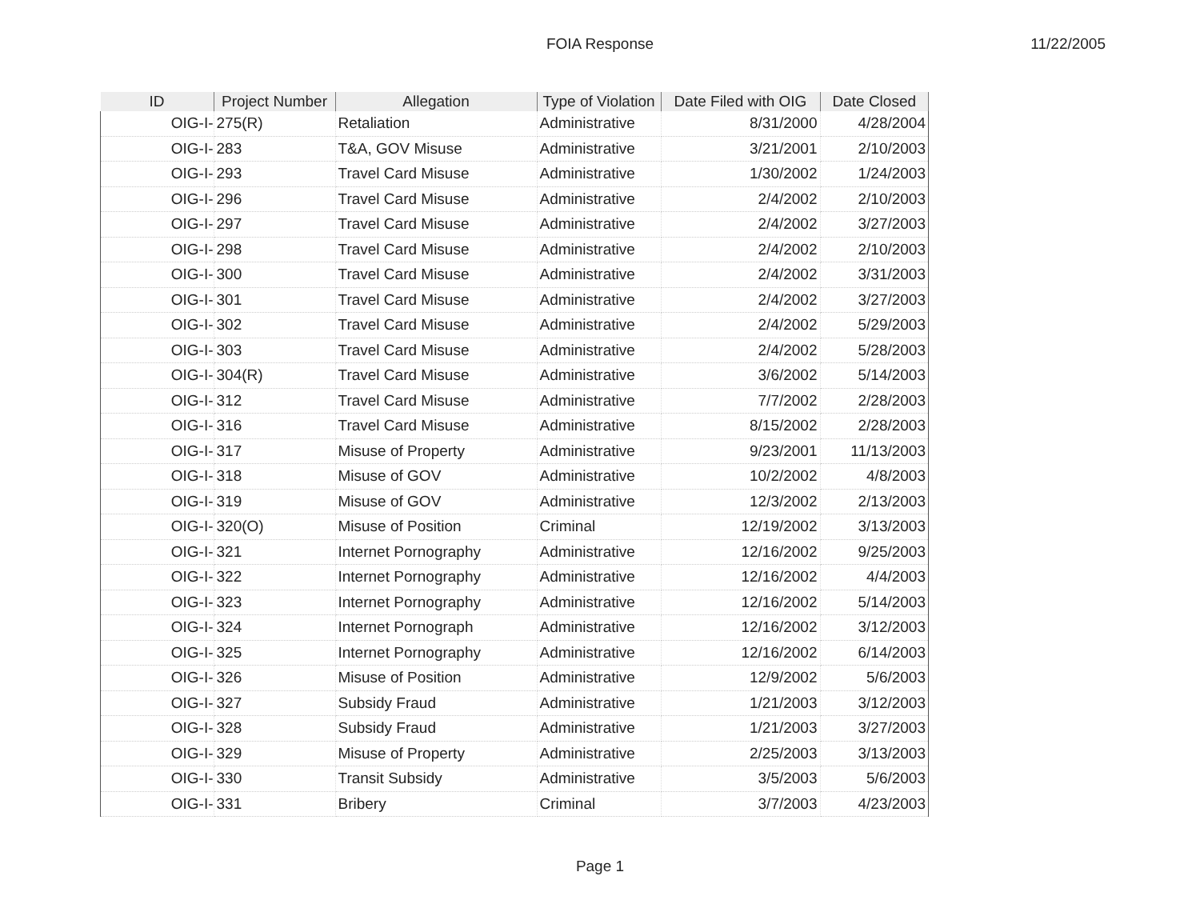FOIA Response
11/22/2005
| ID | Project Number | Allegation | Type of Violation | Date Filed with OIG | Date Closed |
| --- | --- | --- | --- | --- | --- |
| OIG-I- | 275(R) | Retaliation | Administrative | 8/31/2000 | 4/28/2004 |
| OIG-I- | 283 | T&A, GOV Misuse | Administrative | 3/21/2001 | 2/10/2003 |
| OIG-I- | 293 | Travel Card Misuse | Administrative | 1/30/2002 | 1/24/2003 |
| OIG-I- | 296 | Travel Card Misuse | Administrative | 2/4/2002 | 2/10/2003 |
| OIG-I- | 297 | Travel Card Misuse | Administrative | 2/4/2002 | 3/27/2003 |
| OIG-I- | 298 | Travel Card Misuse | Administrative | 2/4/2002 | 2/10/2003 |
| OIG-I- | 300 | Travel Card Misuse | Administrative | 2/4/2002 | 3/31/2003 |
| OIG-I- | 301 | Travel Card Misuse | Administrative | 2/4/2002 | 3/27/2003 |
| OIG-I- | 302 | Travel Card Misuse | Administrative | 2/4/2002 | 5/29/2003 |
| OIG-I- | 303 | Travel Card Misuse | Administrative | 2/4/2002 | 5/28/2003 |
| OIG-I- | 304(R) | Travel Card Misuse | Administrative | 3/6/2002 | 5/14/2003 |
| OIG-I- | 312 | Travel Card Misuse | Administrative | 7/7/2002 | 2/28/2003 |
| OIG-I- | 316 | Travel Card Misuse | Administrative | 8/15/2002 | 2/28/2003 |
| OIG-I- | 317 | Misuse of Property | Administrative | 9/23/2001 | 11/13/2003 |
| OIG-I- | 318 | Misuse of GOV | Administrative | 10/2/2002 | 4/8/2003 |
| OIG-I- | 319 | Misuse of GOV | Administrative | 12/3/2002 | 2/13/2003 |
| OIG-I- | 320(O) | Misuse of Position | Criminal | 12/19/2002 | 3/13/2003 |
| OIG-I- | 321 | Internet Pornography | Administrative | 12/16/2002 | 9/25/2003 |
| OIG-I- | 322 | Internet Pornography | Administrative | 12/16/2002 | 4/4/2003 |
| OIG-I- | 323 | Internet Pornography | Administrative | 12/16/2002 | 5/14/2003 |
| OIG-I- | 324 | Internet Pornograph | Administrative | 12/16/2002 | 3/12/2003 |
| OIG-I- | 325 | Internet Pornography | Administrative | 12/16/2002 | 6/14/2003 |
| OIG-I- | 326 | Misuse of Position | Administrative | 12/9/2002 | 5/6/2003 |
| OIG-I- | 327 | Subsidy Fraud | Administrative | 1/21/2003 | 3/12/2003 |
| OIG-I- | 328 | Subsidy Fraud | Administrative | 1/21/2003 | 3/27/2003 |
| OIG-I- | 329 | Misuse of Property | Administrative | 2/25/2003 | 3/13/2003 |
| OIG-I- | 330 | Transit Subsidy | Administrative | 3/5/2003 | 5/6/2003 |
| OIG-I- | 331 | Bribery | Criminal | 3/7/2003 | 4/23/2003 |
Page 1